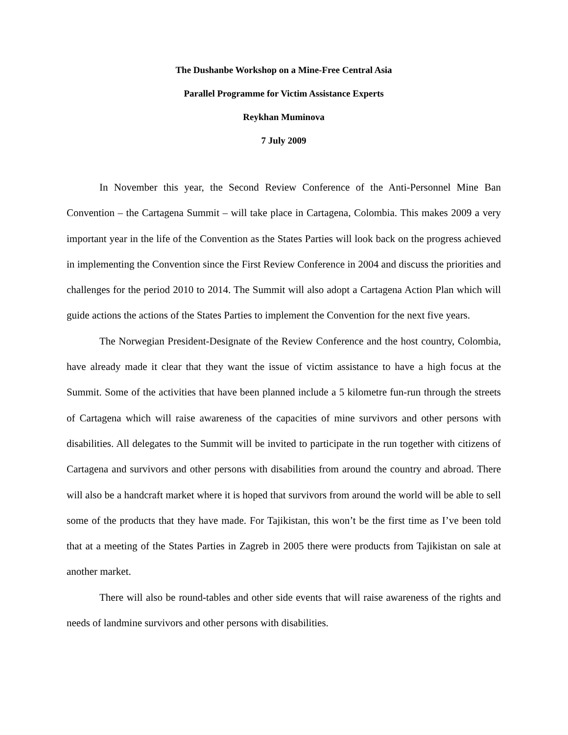The Dushanbe Workshop on a Mine-Free Central Asia
Parallel Programme for Victim Assistance Experts
Reykhan Muminova
7 July 2009
In November this year, the Second Review Conference of the Anti-Personnel Mine Ban Convention – the Cartagena Summit – will take place in Cartagena, Colombia. This makes 2009 a very important year in the life of the Convention as the States Parties will look back on the progress achieved in implementing the Convention since the First Review Conference in 2004 and discuss the priorities and challenges for the period 2010 to 2014. The Summit will also adopt a Cartagena Action Plan which will guide actions the actions of the States Parties to implement the Convention for the next five years.
The Norwegian President-Designate of the Review Conference and the host country, Colombia, have already made it clear that they want the issue of victim assistance to have a high focus at the Summit. Some of the activities that have been planned include a 5 kilometre fun-run through the streets of Cartagena which will raise awareness of the capacities of mine survivors and other persons with disabilities. All delegates to the Summit will be invited to participate in the run together with citizens of Cartagena and survivors and other persons with disabilities from around the country and abroad. There will also be a handcraft market where it is hoped that survivors from around the world will be able to sell some of the products that they have made. For Tajikistan, this won’t be the first time as I’ve been told that at a meeting of the States Parties in Zagreb in 2005 there were products from Tajikistan on sale at another market.
There will also be round-tables and other side events that will raise awareness of the rights and needs of landmine survivors and other persons with disabilities.